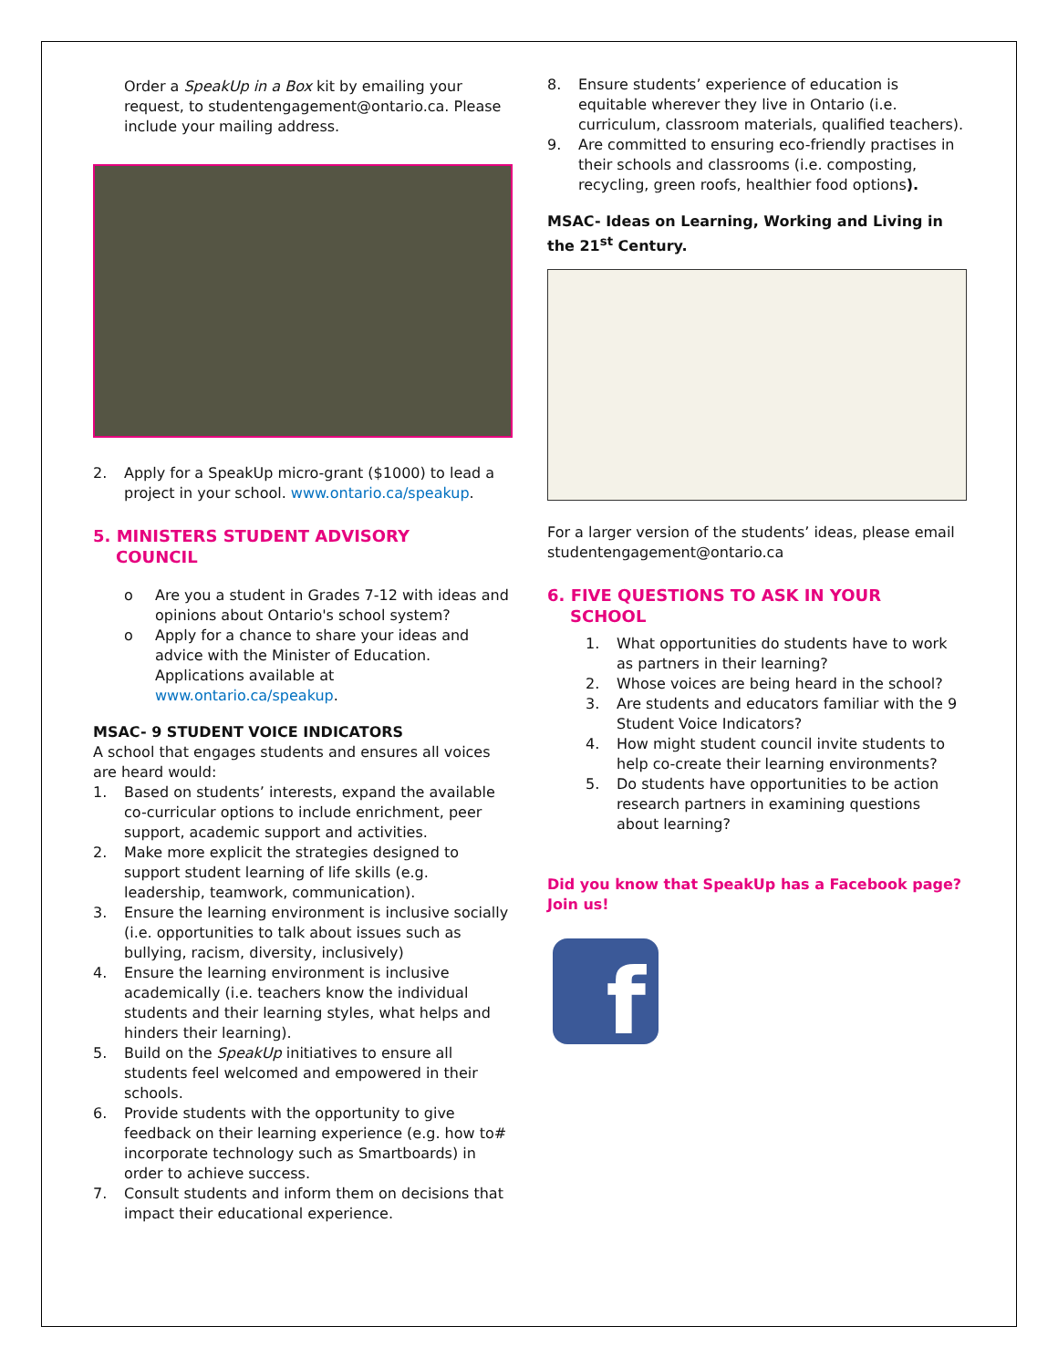Order a SpeakUp in a Box kit by emailing your request, to studentengagement@ontario.ca. Please include your mailing address.
2. Apply for a SpeakUp micro-grant ($1000) to lead a project in your school. www.ontario.ca/speakup.
5. MINISTERS STUDENT ADVISORY
COUNCIL
o Are you a student in Grades 7-12 with ideas and opinions about Ontario's school system?
o Apply for a chance to share your ideas and advice with the Minister of Education. Applications available at www.ontario.ca/speakup.
MSAC- 9 STUDENT VOICE INDICATORS
A school that engages students and ensures all voices are heard would:
1. Based on students’ interests, expand the available co-curricular options to include enrichment, peer support, academic support and activities.
2. Make more explicit the strategies designed to support student learning of life skills (e.g. leadership, teamwork, communication).
3. Ensure the learning environment is inclusive socially (i.e. opportunities to talk about issues such as bullying, racism, diversity, inclusively)
4. Ensure the learning environment is inclusive academically (i.e. teachers know the individual students and their learning styles, what helps and hinders their learning).
5. Build on the SpeakUp initiatives to ensure all students feel welcomed and empowered in their schools.
6. Provide students with the opportunity to give feedback on their learning experience (e.g. how to# incorporate technology such as Smartboards) in order to achieve success.
7. Consult students and inform them on decisions that impact their educational experience.
8. Ensure students’ experience of education is equitable wherever they live in Ontario (i.e. curriculum, classroom materials, qualified teachers).
9. Are committed to ensuring eco-friendly practises in their schools and classrooms (i.e. composting, recycling, green roofs, healthier food options).
MSAC- Ideas on Learning, Working and Living in the 21<sup>st</sup> Century.
For a larger version of the students’ ideas, please email studentengagement@ontario.ca
6. FIVE QUESTIONS TO ASK IN YOUR
SCHOOL
1. What opportunities do students have to work as partners in their learning?
2. Whose voices are being heard in the school?
3. Are students and educators familiar with the 9 Student Voice Indicators?
4. How might student council invite students to help co-create their learning environments?
5. Do students have opportunities to be action research partners in examining questions about learning?
Did you know that SpeakUp has a Facebook page? Join us!
f